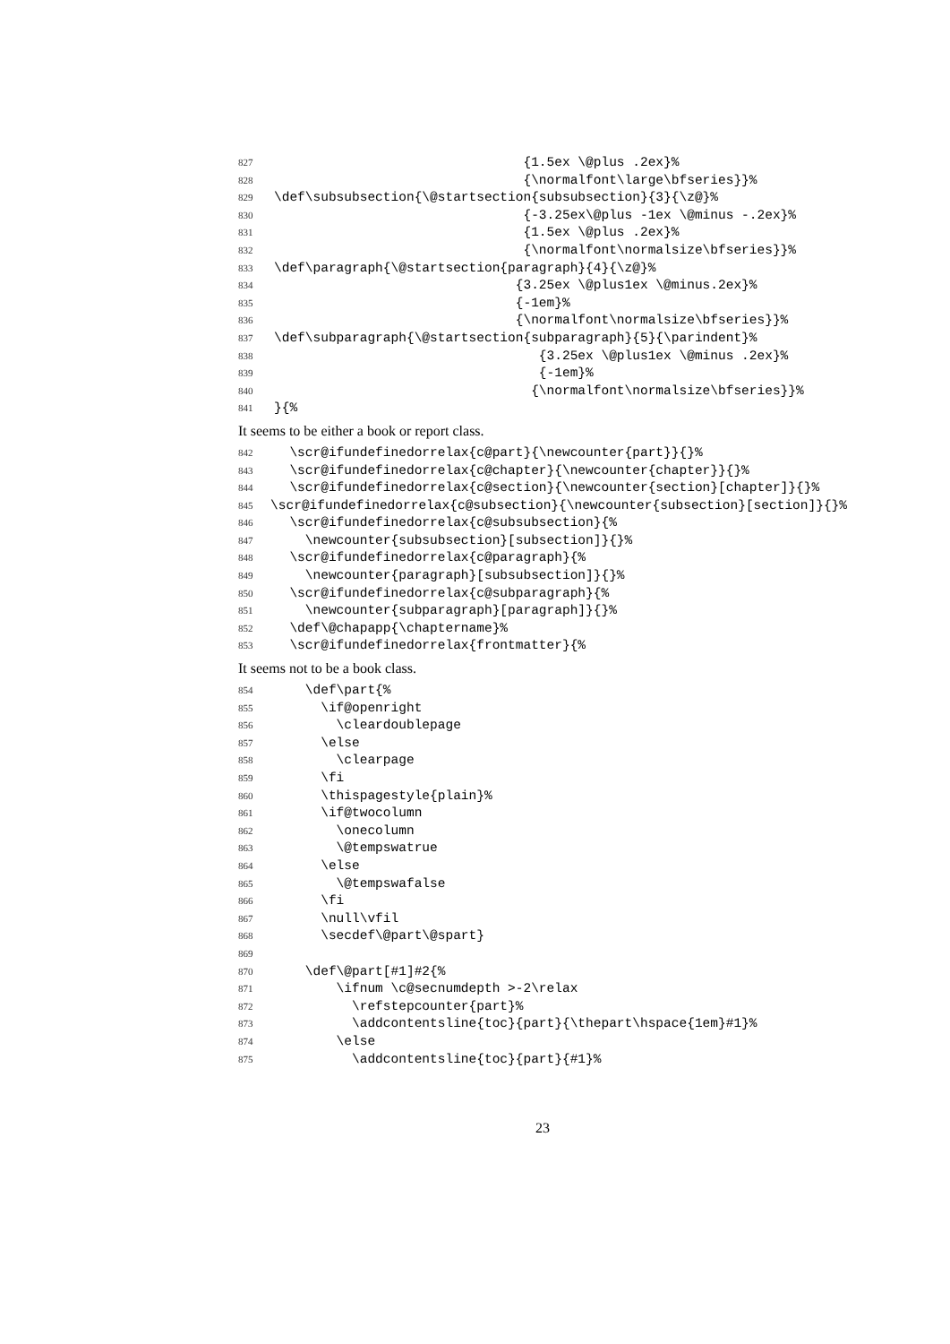827 {1.5ex \@plus .2ex}%
828 {\normalfont\large\bfseries}}%
829 \def\subsubsection{\@startsection{subsubsection}{3}{\z@}%
830 {-3.25ex\@plus -1ex \@minus -.2ex}%
831 {1.5ex \@plus .2ex}%
832 {\normalfont\normalsize\bfseries}}%
833 \def\paragraph{\@startsection{paragraph}{4}{\z@}%
834 {3.25ex \@plus1ex \@minus.2ex}%
835 {-1em}%
836 {\normalfont\normalsize\bfseries}}%
837 \def\subparagraph{\@startsection{subparagraph}{5}{\parindent}%
838 {3.25ex \@plus1ex \@minus .2ex}%
839 {-1em}%
840 {\normalfont\normalsize\bfseries}}%
841 }{%
It seems to be either a book or report class.
842 \scr@ifundefinedorrelax{c@part}{\newcounter{part}}{}%
843 \scr@ifundefinedorrelax{c@chapter}{\newcounter{chapter}}{}%
844 \scr@ifundefinedorrelax{c@section}{\newcounter{section}[chapter]}{}%
845 \scr@ifundefinedorrelax{c@subsection}{\newcounter{subsection}[section]}{}%
846 \scr@ifundefinedorrelax{c@subsubsection}{%
847 \newcounter{subsubsection}[subsection]}{}%
848 \scr@ifundefinedorrelax{c@paragraph}{%
849 \newcounter{paragraph}[subsubsection]}{}%
850 \scr@ifundefinedorrelax{c@subparagraph}{%
851 \newcounter{subparagraph}[paragraph]}{}%
852 \def\@chapapp{\chaptername}%
853 \scr@ifundefinedorrelax{frontmatter}{%
It seems not to be a book class.
854 \def\part{%
855 \if@openright
856 \cleardoublepage
857 \else
858 \clearpage
859 \fi
860 \thispagestyle{plain}%
861 \if@twocolumn
862 \onecolumn
863 \@tempswatrue
864 \else
865 \@tempswafalse
866 \fi
867 \null\vfil
868 \secdef\@part\@spart}
869
870 \def\@part[#1]#2{%
871 \ifnum \c@secnumdepth >-2\relax
872 \refstepcounter{part}%
873 \addcontentsline{toc}{part}{\thepart\hspace{1em}#1}%
874 \else
875 \addcontentsline{toc}{part}{#1}%
23